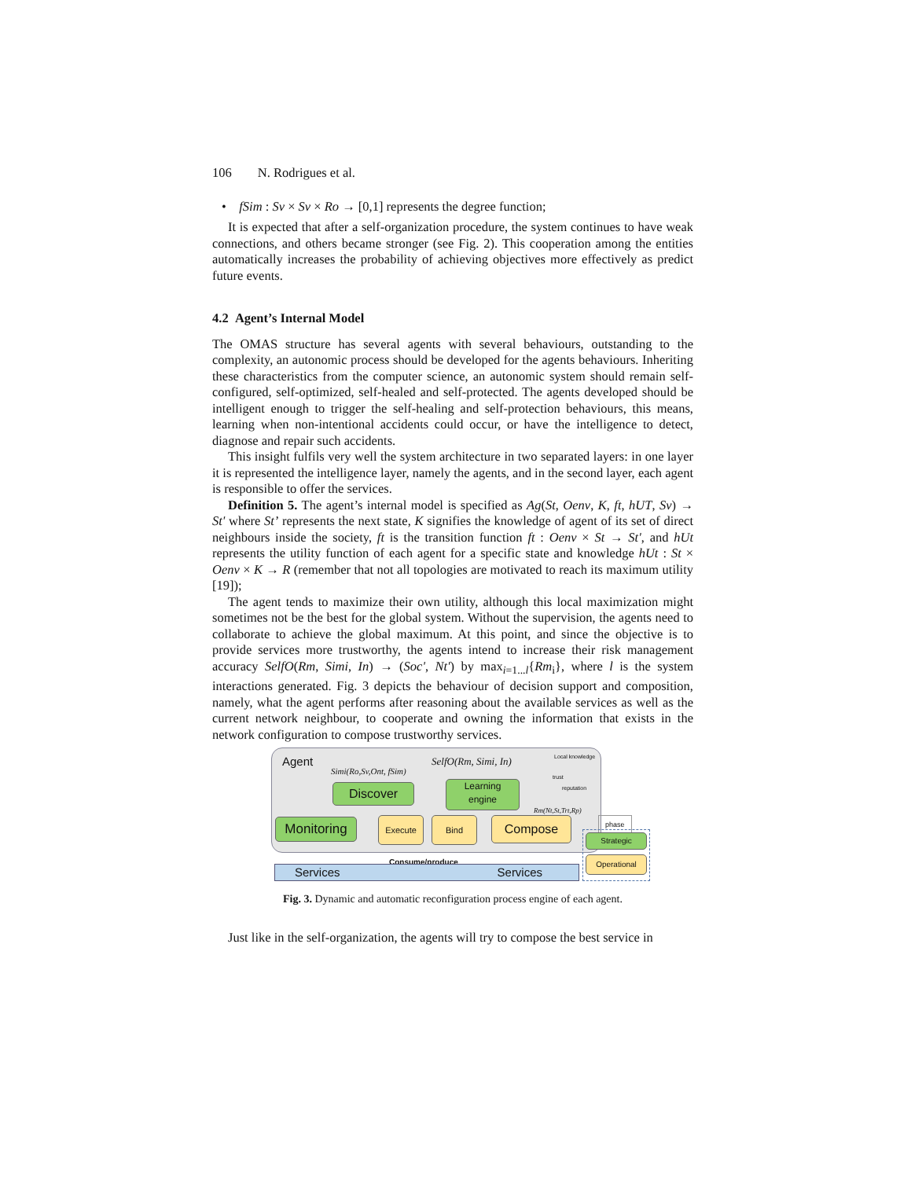106 N. Rodrigues et al.
• fSim : Sv × Sv × Ro → [0,1] represents the degree function;
It is expected that after a self-organization procedure, the system continues to have weak connections, and others became stronger (see Fig. 2). This cooperation among the entities automatically increases the probability of achieving objectives more effectively as predict future events.
4.2 Agent’s Internal Model
The OMAS structure has several agents with several behaviours, outstanding to the complexity, an autonomic process should be developed for the agents behaviours. Inheriting these characteristics from the computer science, an autonomic system should remain self-configured, self-optimized, self-healed and self-protected. The agents developed should be intelligent enough to trigger the self-healing and self-protection behaviours, this means, learning when non-intentional accidents could occur, or have the intelligence to detect, diagnose and repair such accidents.
This insight fulfils very well the system architecture in two separated layers: in one layer it is represented the intelligence layer, namely the agents, and in the second layer, each agent is responsible to offer the services.
Definition 5. The agent’s internal model is specified as Ag(St, Oenv, K, ft, hUT, Sv) → St' where St’ represents the next state, K signifies the knowledge of agent of its set of direct neighbours inside the society, ft is the transition function ft : Oenv × St → St', and hUt represents the utility function of each agent for a specific state and knowledge hUt : St × Oenv × K → R (remember that not all topologies are motivated to reach its maximum utility [19]);
The agent tends to maximize their own utility, although this local maximization might sometimes not be the best for the global system. Without the supervision, the agents need to collaborate to achieve the global maximum. At this point, and since the objective is to provide services more trustworthy, the agents intend to increase their risk management accuracy SelfO(Rm, Simi, In) → (Soc', Nt') by max<sub>i=1...l</sub>{Rm<sub>i</sub>}, where l is the system interactions generated. Fig. 3 depicts the behaviour of decision support and composition, namely, what the agent performs after reasoning about the available services as well as the current network neighbour, to cooperate and owning the information that exists in the network configuration to compose trustworthy services.
Agent
Simi(Ro,Sv,Ont, fSim)
SelfO(Rm, Simi, In)
Local knowledge
trust
reputation
Discover
Learning
engine
Rm(Nt,St,Trt,Rp)
Monitoring Execute Bind Compose
Consume/produce
Services Services
phase
Strategic
Operational
Fig. 3. Dynamic and automatic reconfiguration process engine of each agent.
Just like in the self-organization, the agents will try to compose the best service in